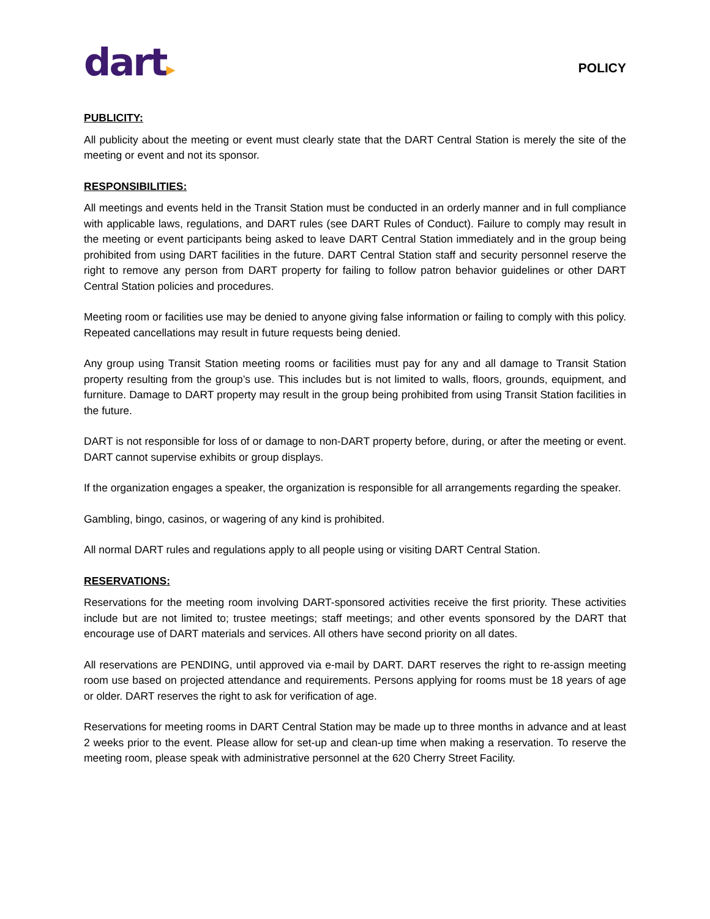dart▸
POLICY
PUBLICITY:
All publicity about the meeting or event must clearly state that the DART Central Station is merely the site of the meeting or event and not its sponsor.
RESPONSIBILITIES:
All meetings and events held in the Transit Station must be conducted in an orderly manner and in full compliance with applicable laws, regulations, and DART rules (see DART Rules of Conduct). Failure to comply may result in the meeting or event participants being asked to leave DART Central Station immediately and in the group being prohibited from using DART facilities in the future. DART Central Station staff and security personnel reserve the right to remove any person from DART property for failing to follow patron behavior guidelines or other DART Central Station policies and procedures.
Meeting room or facilities use may be denied to anyone giving false information or failing to comply with this policy. Repeated cancellations may result in future requests being denied.
Any group using Transit Station meeting rooms or facilities must pay for any and all damage to Transit Station property resulting from the group’s use. This includes but is not limited to walls, floors, grounds, equipment, and furniture. Damage to DART property may result in the group being prohibited from using Transit Station facilities in the future.
DART is not responsible for loss of or damage to non-DART property before, during, or after the meeting or event. DART cannot supervise exhibits or group displays.
If the organization engages a speaker, the organization is responsible for all arrangements regarding the speaker.
Gambling, bingo, casinos, or wagering of any kind is prohibited.
All normal DART rules and regulations apply to all people using or visiting DART Central Station.
RESERVATIONS:
Reservations for the meeting room involving DART-sponsored activities receive the first priority. These activities include but are not limited to; trustee meetings; staff meetings; and other events sponsored by the DART that encourage use of DART materials and services. All others have second priority on all dates.
All reservations are PENDING, until approved via e-mail by DART. DART reserves the right to re-assign meeting room use based on projected attendance and requirements. Persons applying for rooms must be 18 years of age or older. DART reserves the right to ask for verification of age.
Reservations for meeting rooms in DART Central Station may be made up to three months in advance and at least 2 weeks prior to the event. Please allow for set-up and clean-up time when making a reservation. To reserve the meeting room, please speak with administrative personnel at the 620 Cherry Street Facility.